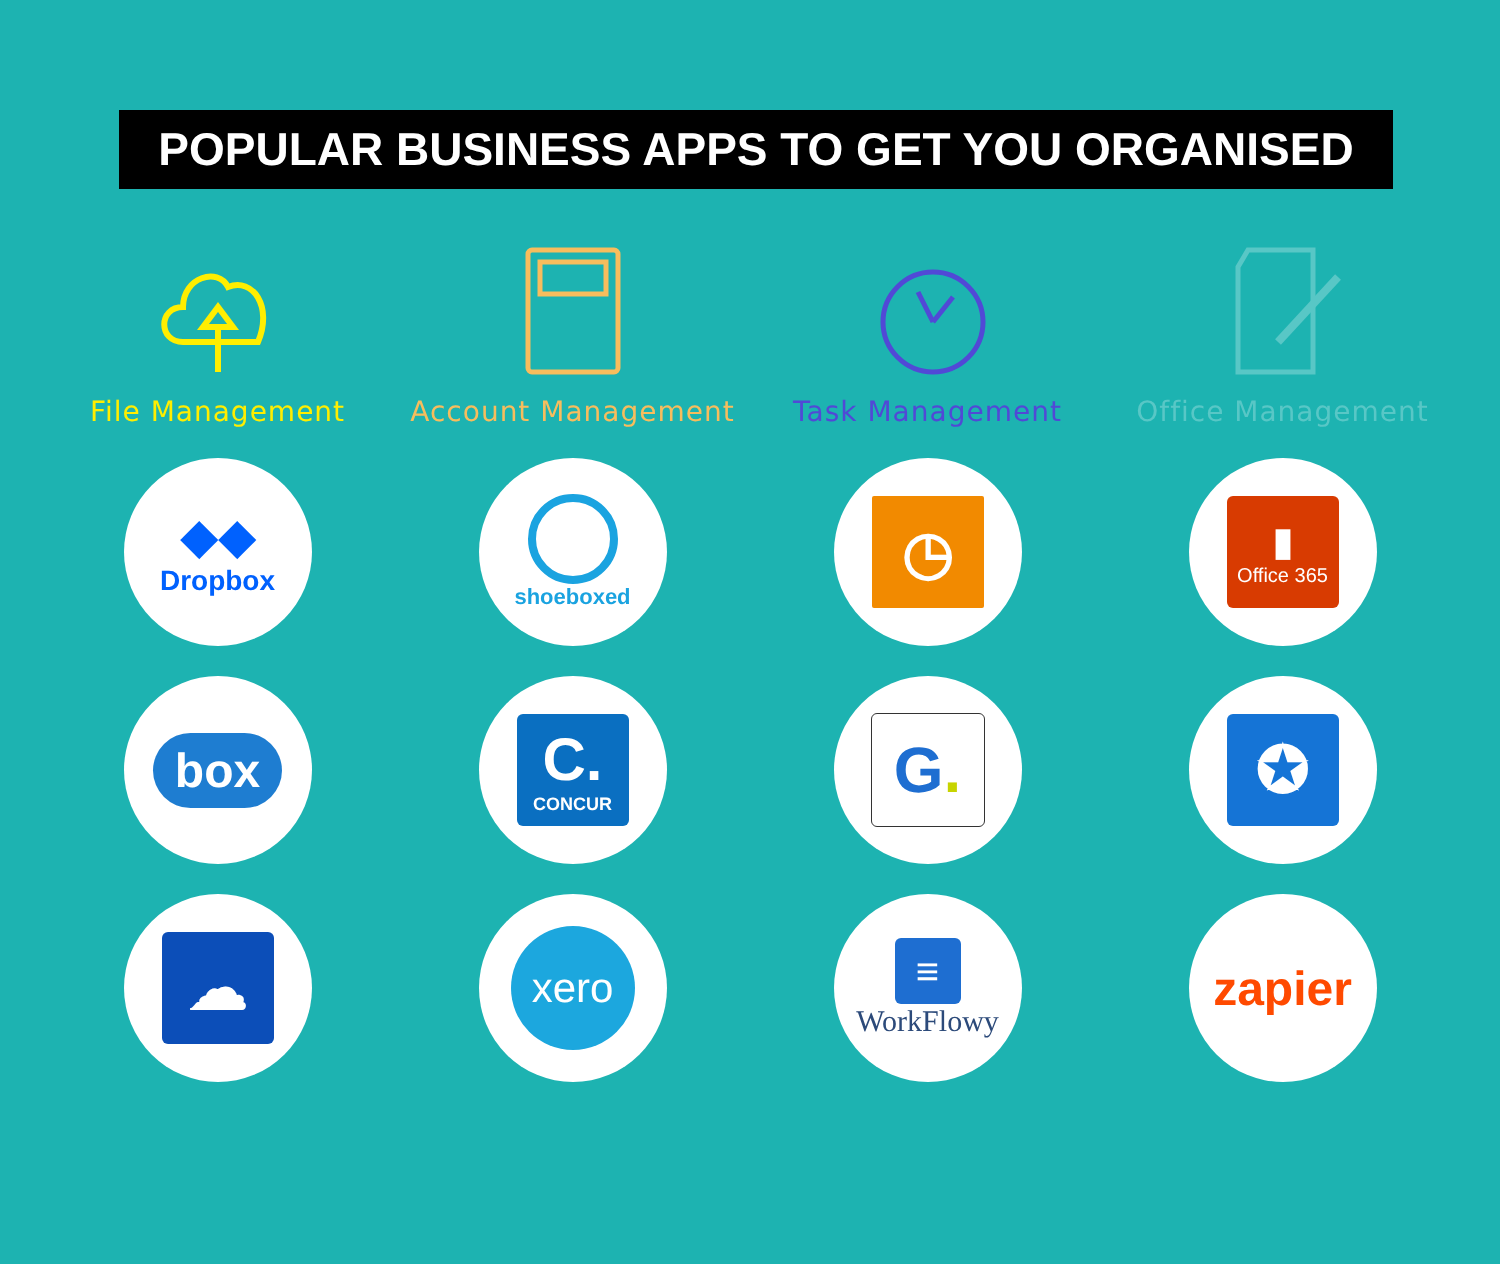POPULAR BUSINESS APPS TO GET YOU ORGANISED
File Management
◆◆
Dropbox
box
☁
Account Management
shoeboxed
C.
CONCUR
xero
Task Management
◷
G.
≡
WorkFlowy
Office Management
▮
Office 365
✪
zapier